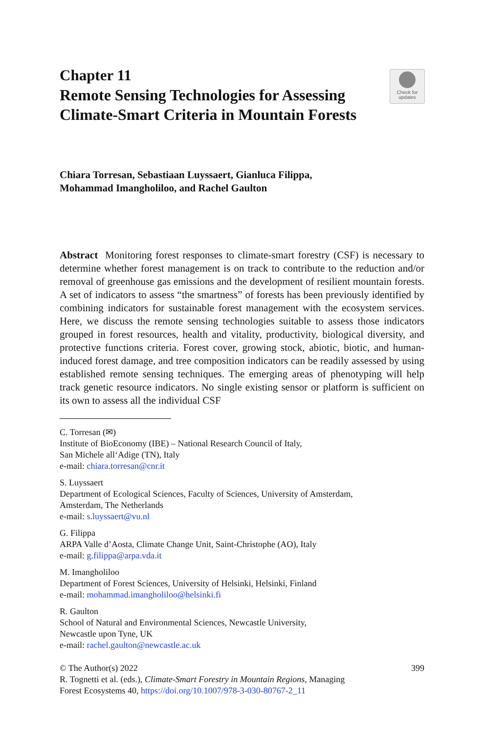Chapter 11
Remote Sensing Technologies for Assessing Climate-Smart Criteria in Mountain Forests
Check for
updates
Chiara Torresan, Sebastiaan Luyssaert, Gianluca Filippa,
Mohammad Imangholiloo, and Rachel Gaulton
Abstract Monitoring forest responses to climate-smart forestry (CSF) is necessary to determine whether forest management is on track to contribute to the reduction and/or removal of greenhouse gas emissions and the development of resilient mountain forests. A set of indicators to assess “the smartness” of forests has been previously identified by combining indicators for sustainable forest management with the ecosystem services. Here, we discuss the remote sensing technologies suitable to assess those indicators grouped in forest resources, health and vitality, productivity, biological diversity, and protective functions criteria. Forest cover, growing stock, abiotic, biotic, and human-induced forest damage, and tree composition indicators can be readily assessed by using established remote sensing techniques. The emerging areas of phenotyping will help track genetic resource indicators. No single existing sensor or platform is sufficient on its own to assess all the individual CSF
C. Torresan (✉)
Institute of BioEconomy (IBE) – National Research Council of Italy,
San Michele all‘Adige (TN), Italy
e-mail: chiara.torresan@cnr.it
S. Luyssaert
Department of Ecological Sciences, Faculty of Sciences, University of Amsterdam,
Amsterdam, The Netherlands
e-mail: s.luyssaert@vu.nl
G. Filippa
ARPA Valle d’Aosta, Climate Change Unit, Saint-Christophe (AO), Italy
e-mail: g.filippa@arpa.vda.it
M. Imangholiloo
Department of Forest Sciences, University of Helsinki, Helsinki, Finland
e-mail: mohammad.imangholiloo@helsinki.fi
R. Gaulton
School of Natural and Environmental Sciences, Newcastle University,
Newcastle upon Tyne, UK
e-mail: rachel.gaulton@newcastle.ac.uk
399 © The Author(s) 2022
R. Tognetti et al. (eds.), Climate-Smart Forestry in Mountain Regions, Managing
Forest Ecosystems 40, https://doi.org/10.1007/978-3-030-80767-2_11